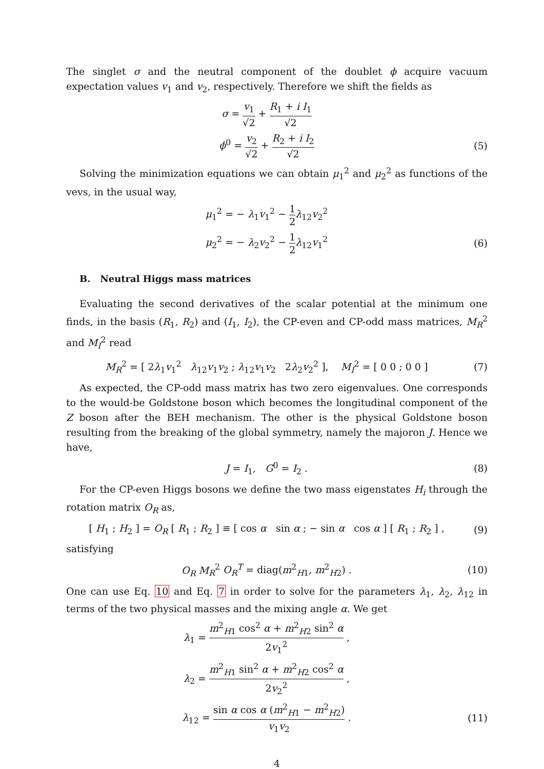The singlet σ and the neutral component of the doublet ϕ acquire vacuum expectation values v<sub>1</sub> and v<sub>2</sub>, respectively. Therefore we shift the fields as
σ = v<sub>1</sub> √2 + R<sub>1</sub> + i I<sub>1</sub> √2
ϕ<sup>0</sup> = v<sub>2</sub> √2 + R<sub>2</sub> + i I<sub>2</sub> √2
(5)
Solving the minimization equations we can obtain μ<sub>1</sub><sup>2</sup> and μ<sub>2</sub><sup>2</sup> as functions of the vevs, in the usual way,
μ<sub>1</sub><sup>2</sup> = − λ<sub>1</sub>v<sub>1</sub><sup>2</sup> − 1 2 λ<sub>12</sub>v<sub>2</sub><sup>2</sup>
μ<sub>2</sub><sup>2</sup> = − λ<sub>2</sub>v<sub>2</sub><sup>2</sup> − 1 2 λ<sub>12</sub>v<sub>1</sub><sup>2</sup> (6)
B. Neutral Higgs mass matrices
Evaluating the second derivatives of the scalar potential at the minimum one finds, in the basis (R<sub>1</sub>, R<sub>2</sub>) and (I<sub>1</sub>, I<sub>2</sub>), the CP-even and CP-odd mass matrices, M<sub>R</sub><sup>2</sup> and M<sub>I</sub><sup>2</sup> read
M<sub>R</sub><sup>2</sup> = [ 2λ<sub>1</sub>v<sub>1</sub><sup>2</sup> λ<sub>12</sub>v<sub>1</sub>v<sub>2</sub> ; λ<sub>12</sub>v<sub>1</sub>v<sub>2</sub> 2λ<sub>2</sub>v<sub>2</sub><sup>2</sup> ], M<sub>I</sub><sup>2</sup> = [ 0 0 ; 0 0 ]
(7)
As expected, the CP-odd mass matrix has two zero eigenvalues. One corresponds to the would-be Goldstone boson which becomes the longitudinal component of the Z boson after the BEH mechanism. The other is the physical Goldstone boson resulting from the breaking of the global symmetry, namely the majoron J. Hence we have,
J = I<sub>1</sub>, G<sup>0</sup> = I<sub>2</sub> . (8)
For the CP-even Higgs bosons we define the two mass eigenstates H<sub>i</sub> through the rotation matrix O<sub>R</sub> as,
[ H<sub>1</sub> ; H<sub>2</sub> ] = O<sub>R</sub> [ R<sub>1</sub> ; R<sub>2</sub> ] ≡ [ cos α sin α ; − sin α cos α ] [ R<sub>1</sub> ; R<sub>2</sub> ] ,
(9)
satisfying
O<sub>R</sub> M<sub>R</sub><sup>2</sup> O<sub>R</sub><sup>T</sup> = diag(m<sup>2</sup><sub>H1</sub>, m<sup>2</sup><sub>H2</sub>) .
(10)
One can use Eq. 10 and Eq. 7 in order to solve for the parameters λ<sub>1</sub>, λ<sub>2</sub>, λ<sub>12</sub> in terms of the two physical masses and the mixing angle α. We get
λ<sub>1</sub> = m<sup>2</sup><sub>H1</sub> cos<sup>2</sup> α + m<sup>2</sup><sub>H2</sub> sin<sup>2</sup> α 2v<sub>1</sub><sup>2</sup> ,
λ<sub>2</sub> = m<sup>2</sup><sub>H1</sub> sin<sup>2</sup> α + m<sup>2</sup><sub>H2</sub> cos<sup>2</sup> α 2v<sub>2</sub><sup>2</sup> ,
λ<sub>12</sub> = sin α cos α (m<sup>2</sup><sub>H1</sub> − m<sup>2</sup><sub>H2</sub>) v<sub>1</sub>v<sub>2</sub> .
(11)
4